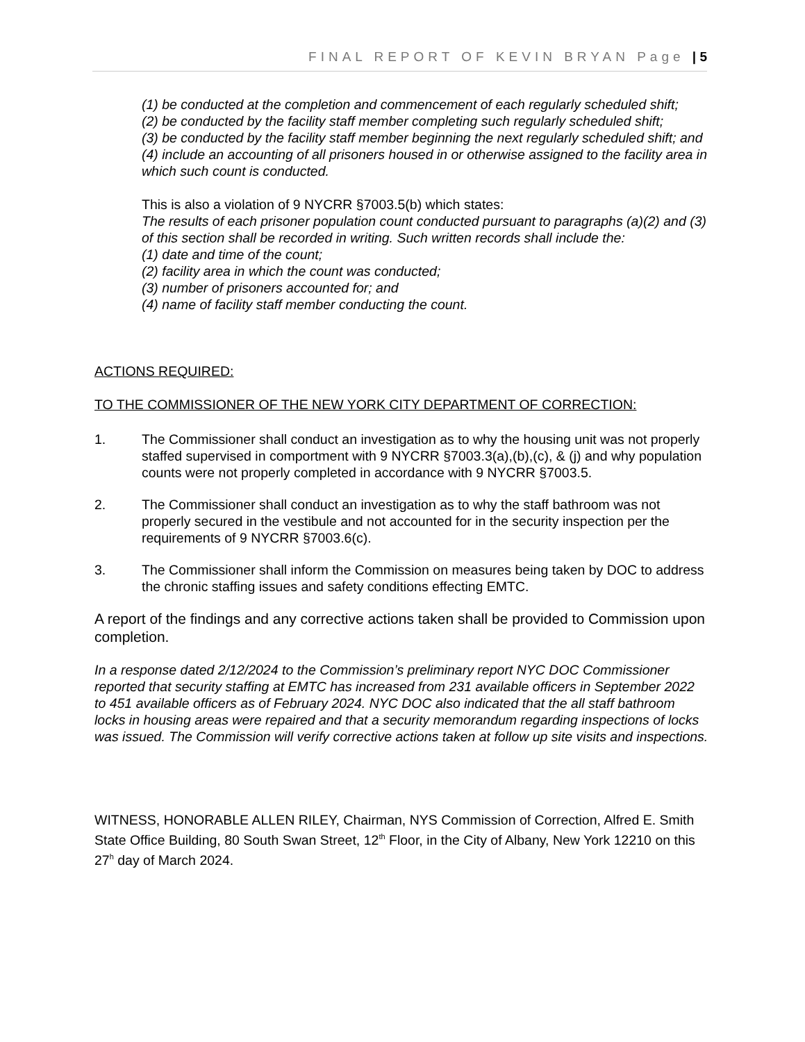FINAL REPORT OF KEVIN BRYAN Page | 5
(1) be conducted at the completion and commencement of each regularly scheduled shift;
(2) be conducted by the facility staff member completing such regularly scheduled shift;
(3) be conducted by the facility staff member beginning the next regularly scheduled shift; and
(4) include an accounting of all prisoners housed in or otherwise assigned to the facility area in which such count is conducted.
This is also a violation of 9 NYCRR §7003.5(b) which states:
The results of each prisoner population count conducted pursuant to paragraphs (a)(2) and (3) of this section shall be recorded in writing. Such written records shall include the:
(1) date and time of the count;
(2) facility area in which the count was conducted;
(3) number of prisoners accounted for; and
(4) name of facility staff member conducting the count.
ACTIONS REQUIRED:
TO THE COMMISSIONER OF THE NEW YORK CITY DEPARTMENT OF CORRECTION:
1. The Commissioner shall conduct an investigation as to why the housing unit was not properly staffed supervised in comportment with 9 NYCRR §7003.3(a),(b),(c), & (j) and why population counts were not properly completed in accordance with 9 NYCRR §7003.5.
2. The Commissioner shall conduct an investigation as to why the staff bathroom was not properly secured in the vestibule and not accounted for in the security inspection per the requirements of 9 NYCRR §7003.6(c).
3. The Commissioner shall inform the Commission on measures being taken by DOC to address the chronic staffing issues and safety conditions effecting EMTC.
A report of the findings and any corrective actions taken shall be provided to Commission upon completion.
In a response dated 2/12/2024 to the Commission’s preliminary report NYC DOC Commissioner reported that security staffing at EMTC has increased from 231 available officers in September 2022 to 451 available officers as of February 2024. NYC DOC also indicated that the all staff bathroom locks in housing areas were repaired and that a security memorandum regarding inspections of locks was issued. The Commission will verify corrective actions taken at follow up site visits and inspections.
WITNESS, HONORABLE ALLEN RILEY, Chairman, NYS Commission of Correction, Alfred E. Smith State Office Building, 80 South Swan Street, 12<sup>th</sup> Floor, in the City of Albany, New York 12210 on this 27<sup>h</sup> day of March 2024.